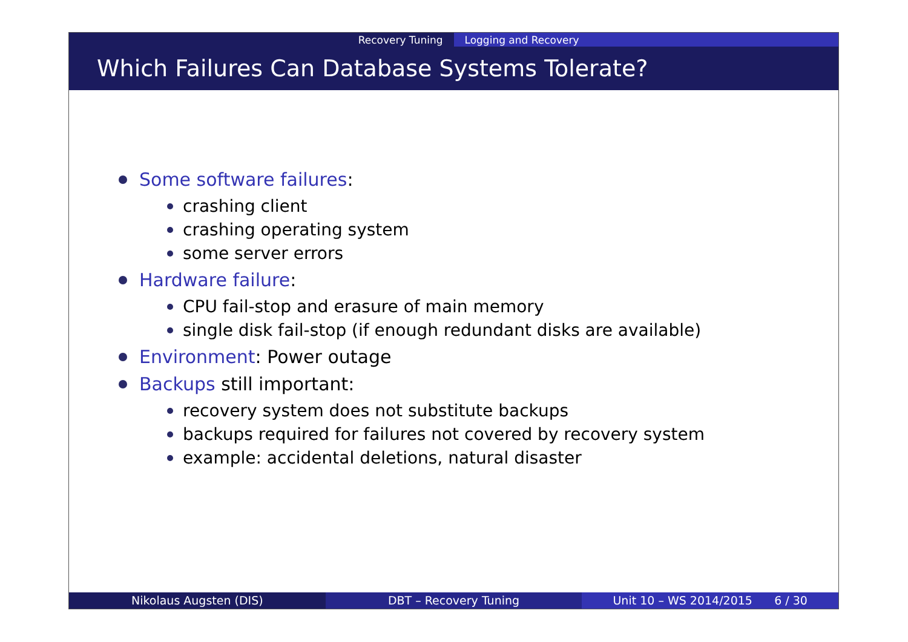Recovery Tuning Logging and Recovery
Which Failures Can Database Systems Tolerate?
Some software failures:
crashing client
crashing operating system
some server errors
Hardware failure:
CPU fail-stop and erasure of main memory
single disk fail-stop (if enough redundant disks are available)
Environment: Power outage
Backups still important:
recovery system does not substitute backups
backups required for failures not covered by recovery system
example: accidental deletions, natural disaster
Nikolaus Augsten (DIS) DBT – Recovery Tuning Unit 10 – WS 2014/2015 6 / 30